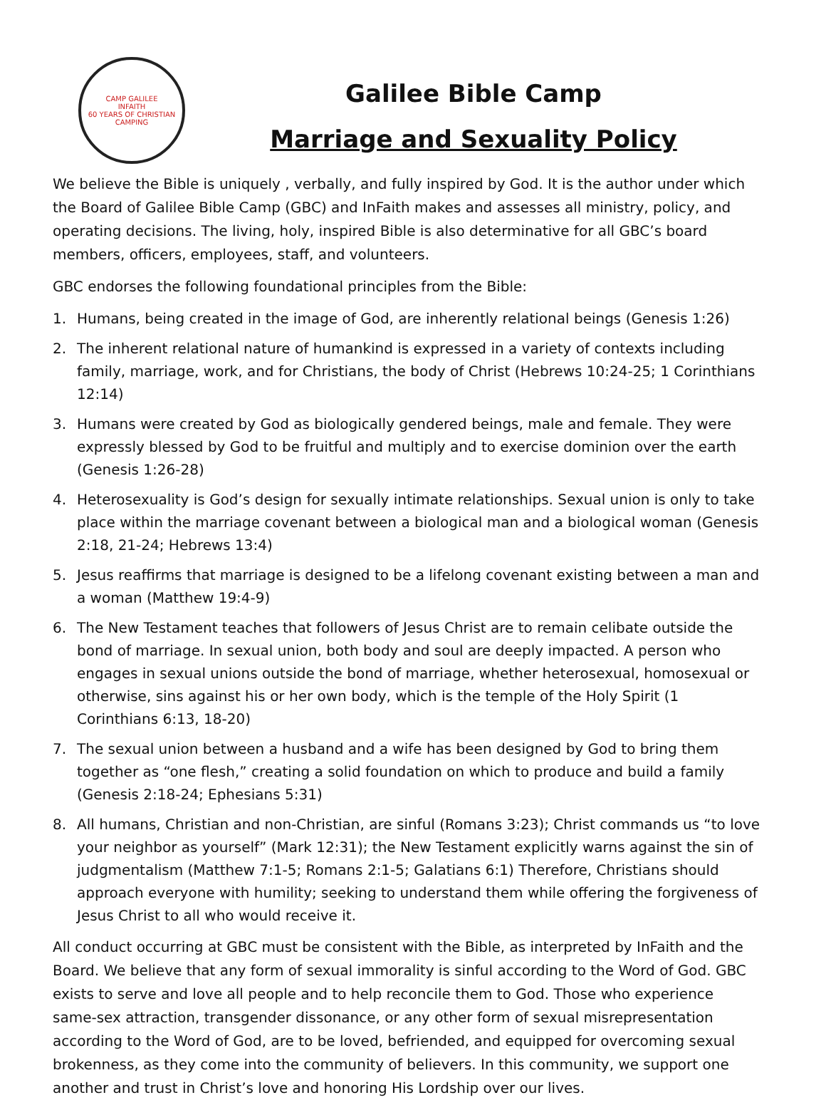CAMP GALILEE
INFAITH
60 YEARS OF CHRISTIAN CAMPING
Galilee Bible Camp
Marriage and Sexuality Policy
We believe the Bible is uniquely , verbally, and fully inspired by God. It is the author under which the Board of Galilee Bible Camp (GBC) and InFaith makes and assesses all ministry, policy, and operating decisions. The living, holy, inspired Bible is also determinative for all GBC’s board members, officers, employees, staff, and volunteers.
GBC endorses the following foundational principles from the Bible:
1. Humans, being created in the image of God, are inherently relational beings (Genesis 1:26)
2. The inherent relational nature of humankind is expressed in a variety of contexts including family, marriage, work, and for Christians, the body of Christ (Hebrews 10:24-25; 1 Corinthians 12:14)
3. Humans were created by God as biologically gendered beings, male and female. They were expressly blessed by God to be fruitful and multiply and to exercise dominion over the earth (Genesis 1:26-28)
4. Heterosexuality is God’s design for sexually intimate relationships. Sexual union is only to take place within the marriage covenant between a biological man and a biological woman (Genesis 2:18, 21-24; Hebrews 13:4)
5. Jesus reaffirms that marriage is designed to be a lifelong covenant existing between a man and a woman (Matthew 19:4-9)
6. The New Testament teaches that followers of Jesus Christ are to remain celibate outside the bond of marriage. In sexual union, both body and soul are deeply impacted. A person who engages in sexual unions outside the bond of marriage, whether heterosexual, homosexual or otherwise, sins against his or her own body, which is the temple of the Holy Spirit (1 Corinthians 6:13, 18-20)
7. The sexual union between a husband and a wife has been designed by God to bring them together as “one flesh,” creating a solid foundation on which to produce and build a family (Genesis 2:18-24; Ephesians 5:31)
8. All humans, Christian and non-Christian, are sinful (Romans 3:23); Christ commands us “to love your neighbor as yourself” (Mark 12:31); the New Testament explicitly warns against the sin of judgmentalism (Matthew 7:1-5; Romans 2:1-5; Galatians 6:1) Therefore, Christians should approach everyone with humility; seeking to understand them while offering the forgiveness of Jesus Christ to all who would receive it.
All conduct occurring at GBC must be consistent with the Bible, as interpreted by InFaith and the Board. We believe that any form of sexual immorality is sinful according to the Word of God. GBC exists to serve and love all people and to help reconcile them to God. Those who experience same-sex attraction, transgender dissonance, or any other form of sexual misrepresentation according to the Word of God, are to be loved, befriended, and equipped for overcoming sexual brokenness, as they come into the community of believers. In this community, we support one another and trust in Christ’s love and honoring His Lordship over our lives.